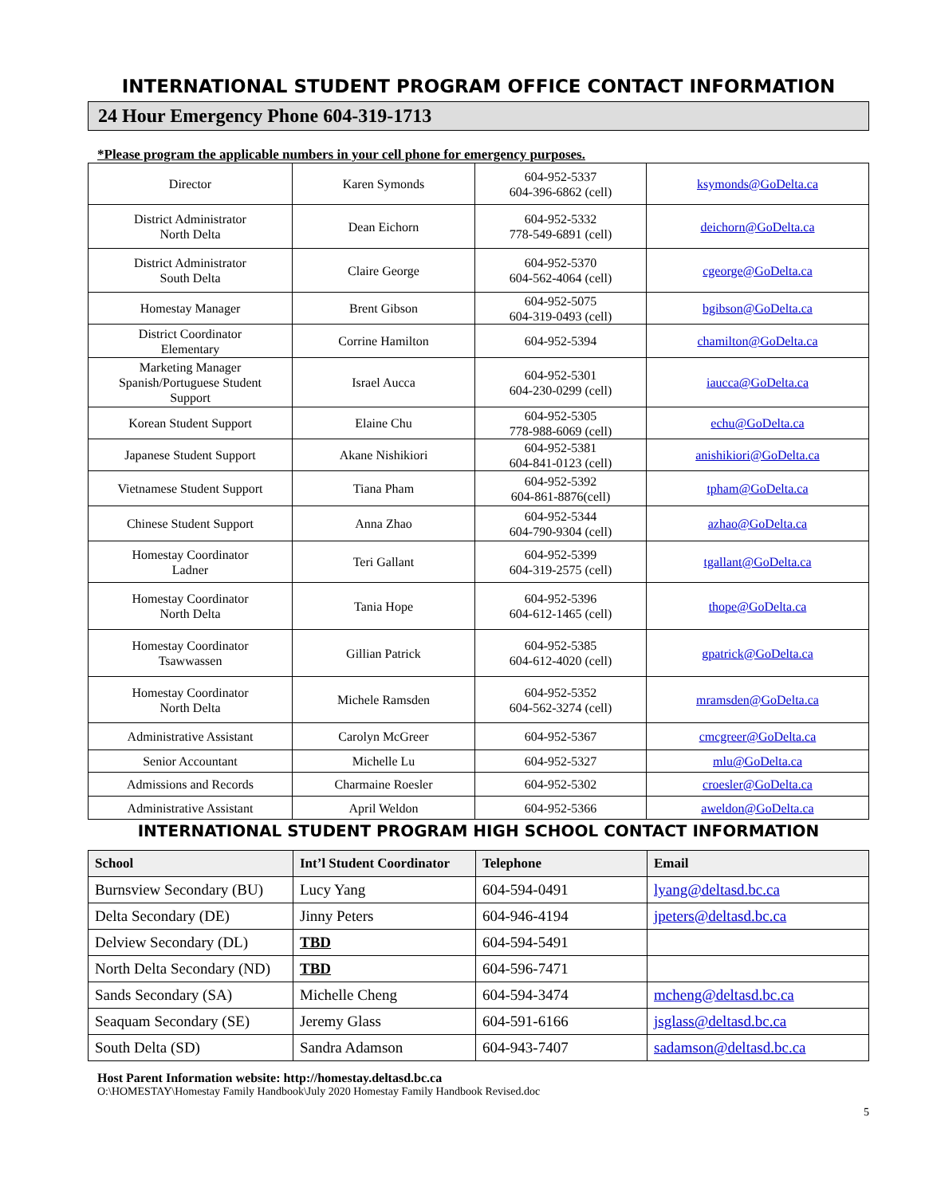INTERNATIONAL STUDENT PROGRAM OFFICE CONTACT INFORMATION
24 Hour Emergency Phone 604-319-1713
*Please program the applicable numbers in your cell phone for emergency purposes.
| Director | Karen Symonds | 604-952-5337 604-396-6862 (cell) | ksymonds@GoDelta.ca |
| District Administrator North Delta | Dean Eichorn | 604-952-5332 778-549-6891 (cell) | deichorn@GoDelta.ca |
| District Administrator South Delta | Claire George | 604-952-5370 604-562-4064 (cell) | cgeorge@GoDelta.ca |
| Homestay Manager | Brent Gibson | 604-952-5075 604-319-0493 (cell) | bgibson@GoDelta.ca |
| District Coordinator Elementary | Corrine Hamilton | 604-952-5394 | chamilton@GoDelta.ca |
| Marketing Manager Spanish/Portuguese Student Support | Israel Aucca | 604-952-5301 604-230-0299 (cell) | iaucca@GoDelta.ca |
| Korean Student Support | Elaine Chu | 604-952-5305 778-988-6069 (cell) | echu@GoDelta.ca |
| Japanese Student Support | Akane Nishikiori | 604-952-5381 604-841-0123 (cell) | anishikiori@GoDelta.ca |
| Vietnamese Student Support | Tiana Pham | 604-952-5392 604-861-8876(cell) | tpham@GoDelta.ca |
| Chinese Student Support | Anna Zhao | 604-952-5344 604-790-9304 (cell) | azhao@GoDelta.ca |
| Homestay Coordinator Ladner | Teri Gallant | 604-952-5399 604-319-2575 (cell) | tgallant@GoDelta.ca |
| Homestay Coordinator North Delta | Tania Hope | 604-952-5396 604-612-1465 (cell) | thope@GoDelta.ca |
| Homestay Coordinator Tsawwassen | Gillian Patrick | 604-952-5385 604-612-4020 (cell) | gpatrick@GoDelta.ca |
| Homestay Coordinator North Delta | Michele Ramsden | 604-952-5352 604-562-3274 (cell) | mramsden@GoDelta.ca |
| Administrative Assistant | Carolyn McGreer | 604-952-5367 | cmcgreer@GoDelta.ca |
| Senior Accountant | Michelle Lu | 604-952-5327 | mlu@GoDelta.ca |
| Admissions and Records | Charmaine Roesler | 604-952-5302 | croesler@GoDelta.ca |
| Administrative Assistant | April Weldon | 604-952-5366 | aweldon@GoDelta.ca |
INTERNATIONAL STUDENT PROGRAM HIGH SCHOOL CONTACT INFORMATION
| School | Int’l Student Coordinator | Telephone | Email |
| --- | --- | --- | --- |
| Burnsview Secondary (BU) | Lucy Yang | 604-594-0491 | lyang@deltasd.bc.ca |
| Delta Secondary (DE) | Jinny Peters | 604-946-4194 | jpeters@deltasd.bc.ca |
| Delview Secondary (DL) | TBD | 604-594-5491 | |
| North Delta Secondary (ND) | TBD | 604-596-7471 | |
| Sands Secondary (SA) | Michelle Cheng | 604-594-3474 | mcheng@deltasd.bc.ca |
| Seaquam Secondary (SE) | Jeremy Glass | 604-591-6166 | jsglass@deltasd.bc.ca |
| South Delta (SD) | Sandra Adamson | 604-943-7407 | sadamson@deltasd.bc.ca |
Host Parent Information website: http://homestay.deltasd.bc.ca
O:\HOMESTAY\Homestay Family Handbook\July 2020 Homestay Family Handbook Revised.doc
5